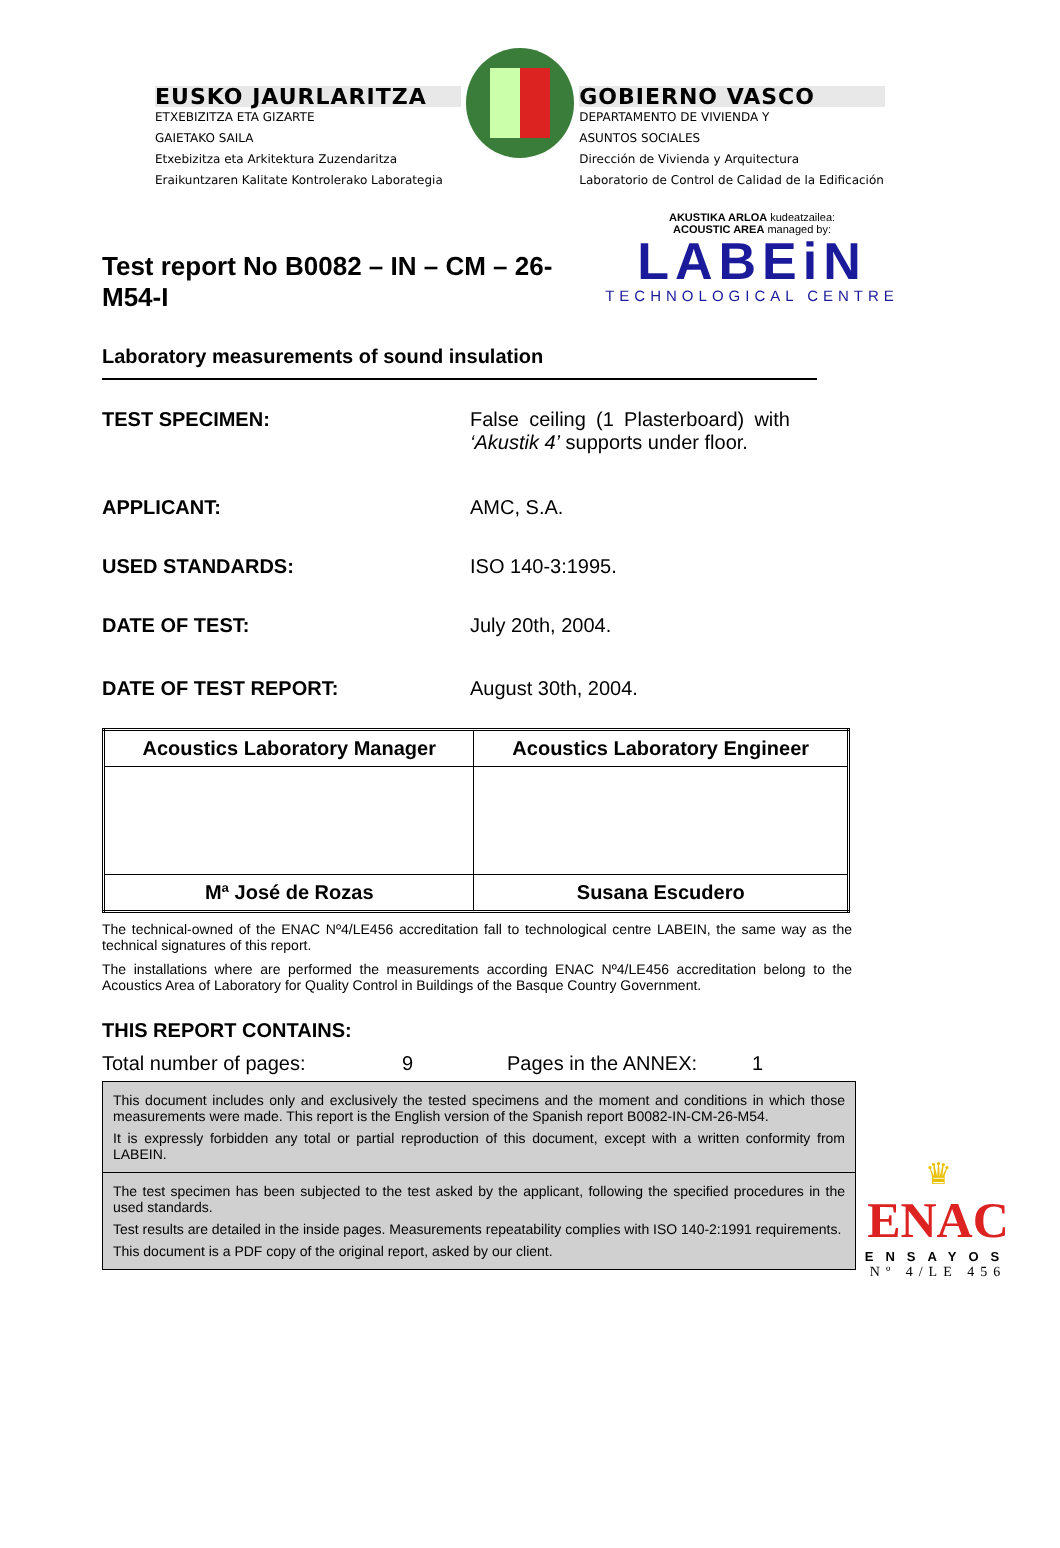EUSKO JAURLARITZA
ETXEBIZITZA ETA GIZARTE
GAIETAKO SAILA
Etxebizitza eta Arkitektura Zuzendaritza
Eraikuntzaren Kalitate Kontrolerako Laborategia
GOBIERNO VASCO
DEPARTAMENTO DE VIVIENDA Y
ASUNTOS SOCIALES
Dirección de Vivienda y Arquitectura
Laboratorio de Control de Calidad de la Edificación
Test report No B0082 – IN – CM – 26-M54-I
Laboratory measurements of sound insulation
AKUSTIKA ARLOA kudeatzailea:
ACOUSTIC AREA managed by:
LABEiN
TECHNOLOGICAL CENTRE
TEST SPECIMEN: False ceiling (1 Plasterboard) with ‘Akustik 4’ supports under floor.
APPLICANT: AMC, S.A.
USED STANDARDS: ISO 140-3:1995.
DATE OF TEST: July 20th, 2004.
DATE OF TEST REPORT: August 30th, 2004.
| Acoustics Laboratory Manager | Acoustics Laboratory Engineer |
| --- | --- |
| Mª José de Rozas | Susana Escudero |
The technical-owned of the ENAC Nº4/LE456 accreditation fall to technological centre LABEIN, the same way as the technical signatures of this report.
The installations where are performed the measurements according ENAC Nº4/LE456 accreditation belong to the Acoustics Area of Laboratory for Quality Control in Buildings of the Basque Country Government.
THIS REPORT CONTAINS:
Total number of pages: 9 Pages in the ANNEX: 1
This document includes only and exclusively the tested specimens and the moment and conditions in which those measurements were made. This report is the English version of the Spanish report B0082-IN-CM-26-M54.
It is expressly forbidden any total or partial reproduction of this document, except with a written conformity from LABEIN.
The test specimen has been subjected to the test asked by the applicant, following the specified procedures in the used standards.
Test results are detailed in the inside pages. Measurements repeatability complies with ISO 140-2:1991 requirements.
This document is a PDF copy of the original report, asked by our client.
♛
ENAC
ENSAYOS
Nº 4/LE 456